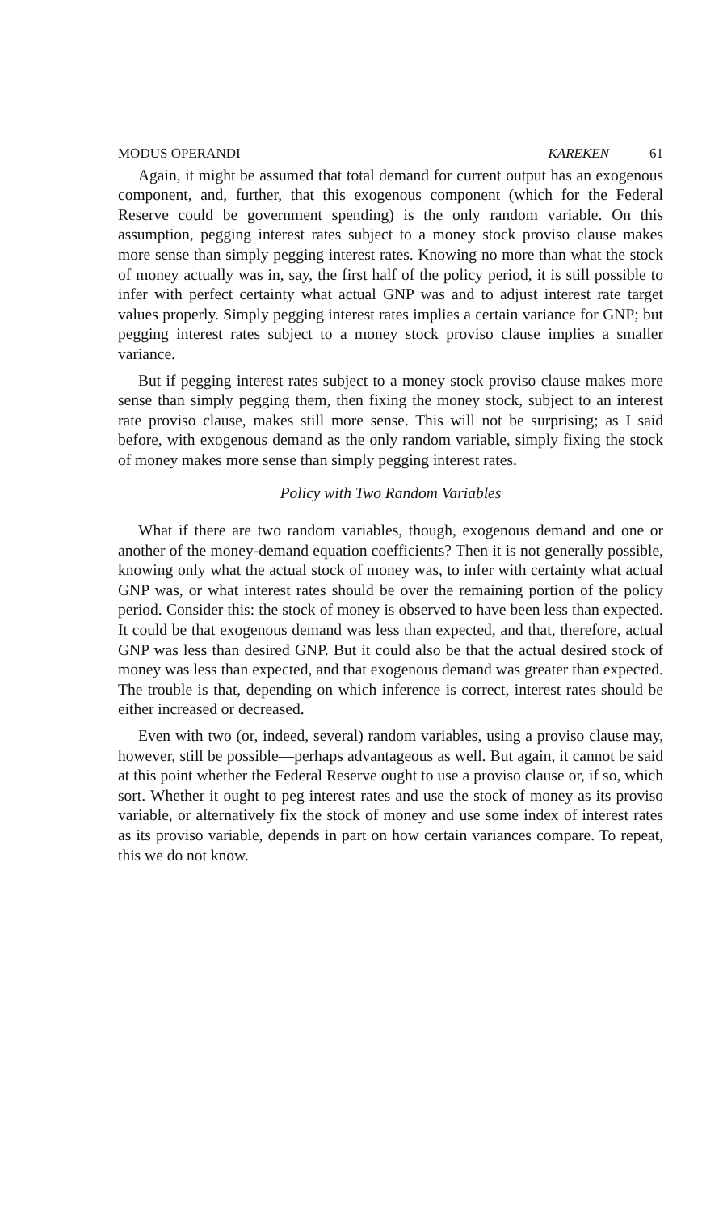MODUS OPERANDI KAREKEN 61
Again, it might be assumed that total demand for current output has an exogenous component, and, further, that this exogenous component (which for the Federal Reserve could be government spending) is the only random variable. On this assumption, pegging interest rates subject to a money stock proviso clause makes more sense than simply pegging interest rates. Knowing no more than what the stock of money actually was in, say, the first half of the policy period, it is still possible to infer with perfect certainty what actual GNP was and to adjust interest rate target values properly. Simply pegging interest rates implies a certain variance for GNP; but pegging interest rates subject to a money stock proviso clause implies a smaller variance.
But if pegging interest rates subject to a money stock proviso clause makes more sense than simply pegging them, then fixing the money stock, subject to an interest rate proviso clause, makes still more sense. This will not be surprising; as I said before, with exogenous demand as the only random variable, simply fixing the stock of money makes more sense than simply pegging interest rates.
Policy with Two Random Variables
What if there are two random variables, though, exogenous demand and one or another of the money-demand equation coefficients? Then it is not generally possible, knowing only what the actual stock of money was, to infer with certainty what actual GNP was, or what interest rates should be over the remaining portion of the policy period. Consider this: the stock of money is observed to have been less than expected. It could be that exogenous demand was less than expected, and that, therefore, actual GNP was less than desired GNP. But it could also be that the actual desired stock of money was less than expected, and that exogenous demand was greater than expected. The trouble is that, depending on which inference is correct, interest rates should be either increased or decreased.
Even with two (or, indeed, several) random variables, using a proviso clause may, however, still be possible—perhaps advantageous as well. But again, it cannot be said at this point whether the Federal Reserve ought to use a proviso clause or, if so, which sort. Whether it ought to peg interest rates and use the stock of money as its proviso variable, or alternatively fix the stock of money and use some index of interest rates as its proviso variable, depends in part on how certain variances compare. To repeat, this we do not know.